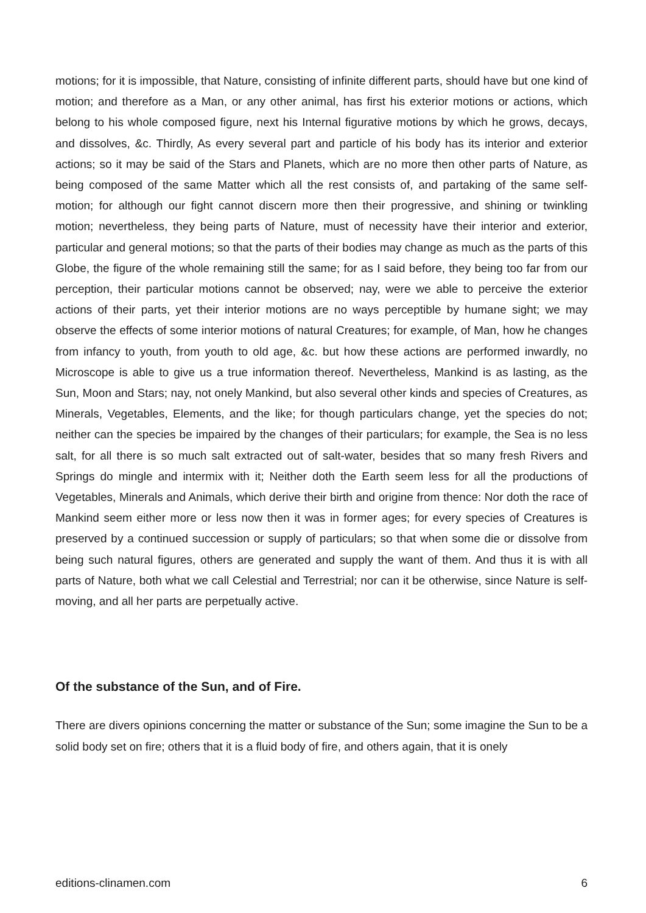motions; for it is impossible, that Nature, consisting of infinite different parts, should have but one kind of motion; and therefore as a Man, or any other animal, has first his exterior motions or actions, which belong to his whole composed figure, next his Internal figurative motions by which he grows, decays, and dissolves, &c. Thirdly, As every several part and particle of his body has its interior and exterior actions; so it may be said of the Stars and Planets, which are no more then other parts of Nature, as being composed of the same Matter which all the rest consists of, and partaking of the same self-motion; for although our fight cannot discern more then their progressive, and shining or twinkling motion; nevertheless, they being parts of Nature, must of necessity have their interior and exterior, particular and general motions; so that the parts of their bodies may change as much as the parts of this Globe, the figure of the whole remaining still the same; for as I said before, they being too far from our perception, their particular motions cannot be observed; nay, were we able to perceive the exterior actions of their parts, yet their interior motions are no ways perceptible by humane sight; we may observe the effects of some interior motions of natural Creatures; for example, of Man, how he changes from infancy to youth, from youth to old age, &c. but how these actions are performed inwardly, no Microscope is able to give us a true information thereof. Nevertheless, Mankind is as lasting, as the Sun, Moon and Stars; nay, not onely Mankind, but also several other kinds and species of Creatures, as Minerals, Vegetables, Elements, and the like; for though particulars change, yet the species do not; neither can the species be impaired by the changes of their particulars; for example, the Sea is no less salt, for all there is so much salt extracted out of salt-water, besides that so many fresh Rivers and Springs do mingle and intermix with it; Neither doth the Earth seem less for all the productions of Vegetables, Minerals and Animals, which derive their birth and origine from thence: Nor doth the race of Mankind seem either more or less now then it was in former ages; for every species of Creatures is preserved by a continued succession or supply of particulars; so that when some die or dissolve from being such natural figures, others are generated and supply the want of them. And thus it is with all parts of Nature, both what we call Celestial and Terrestrial; nor can it be otherwise, since Nature is self-moving, and all her parts are perpetually active.
Of the substance of the Sun, and of Fire.
There are divers opinions concerning the matter or substance of the Sun; some imagine the Sun to be a solid body set on fire; others that it is a fluid body of fire, and others again, that it is onely
editions-clinamen.com 6